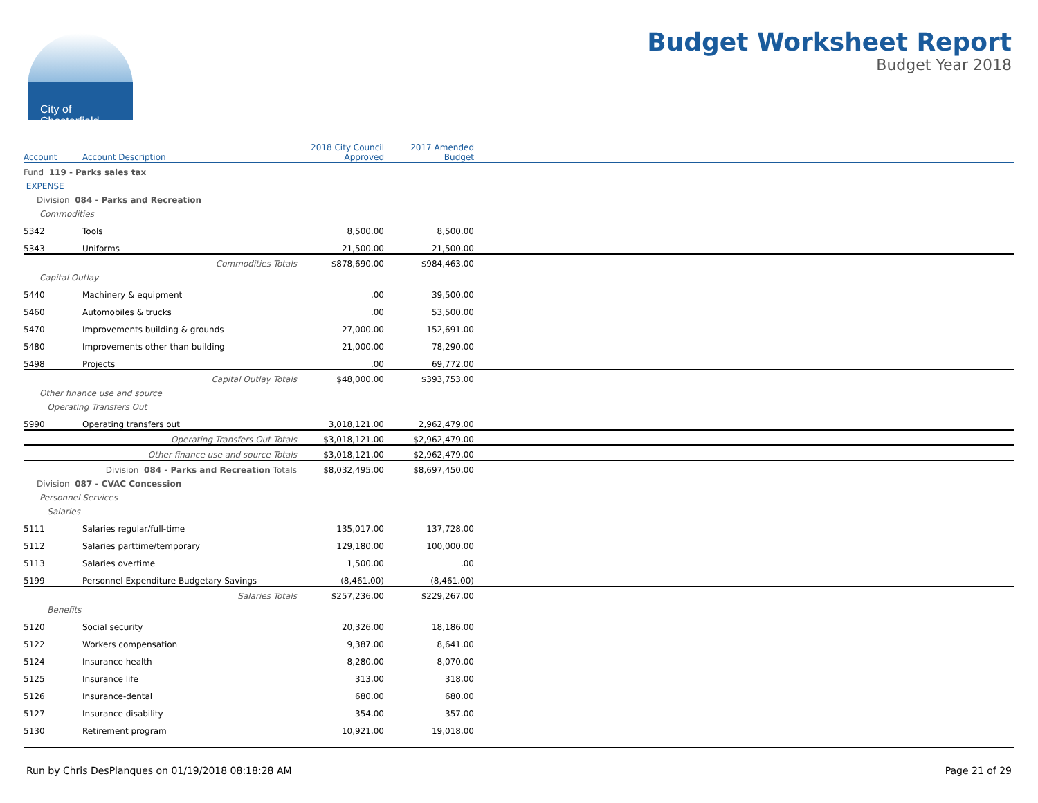City of
Chesterfield
Budget Worksheet Report
Budget Year 2018
| Account | Account Description | 2018 City Council Approved | 2017 Amended Budget | |
| --- | --- | --- | --- | --- |
| Fund 119 - Parks sales tax | | | | |
| EXPENSE | | | | |
| Division 084 - Parks and Recreation | | | | |
| Commodities | | | | |
| 5342 | Tools | 8,500.00 | 8,500.00 | |
| 5343 | Uniforms | 21,500.00 | 21,500.00 | |
| | Commodities Totals | $878,690.00 | $984,463.00 | |
| Capital Outlay | | | | |
| 5440 | Machinery & equipment | .00 | 39,500.00 | |
| 5460 | Automobiles & trucks | .00 | 53,500.00 | |
| 5470 | Improvements building & grounds | 27,000.00 | 152,691.00 | |
| 5480 | Improvements other than building | 21,000.00 | 78,290.00 | |
| 5498 | Projects | .00 | 69,772.00 | |
| | Capital Outlay Totals | $48,000.00 | $393,753.00 | |
| Other finance use and source | | | | |
| Operating Transfers Out | | | | |
| 5990 | Operating transfers out | 3,018,121.00 | 2,962,479.00 | |
| | Operating Transfers Out Totals | $3,018,121.00 | $2,962,479.00 | |
| | Other finance use and source Totals | $3,018,121.00 | $2,962,479.00 | |
| | Division 084 - Parks and Recreation Totals | $8,032,495.00 | $8,697,450.00 | |
| Division 087 - CVAC Concession | | | | |
| Personnel Services | | | | |
| Salaries | | | | |
| 5111 | Salaries regular/full-time | 135,017.00 | 137,728.00 | |
| 5112 | Salaries parttime/temporary | 129,180.00 | 100,000.00 | |
| 5113 | Salaries overtime | 1,500.00 | .00 | |
| 5199 | Personnel Expenditure Budgetary Savings | (8,461.00) | (8,461.00) | |
| | Salaries Totals | $257,236.00 | $229,267.00 | |
| Benefits | | | | |
| 5120 | Social security | 20,326.00 | 18,186.00 | |
| 5122 | Workers compensation | 9,387.00 | 8,641.00 | |
| 5124 | Insurance health | 8,280.00 | 8,070.00 | |
| 5125 | Insurance life | 313.00 | 318.00 | |
| 5126 | Insurance-dental | 680.00 | 680.00 | |
| 5127 | Insurance disability | 354.00 | 357.00 | |
| 5130 | Retirement program | 10,921.00 | 19,018.00 | |
Run by Chris DesPlanques on 01/19/2018 08:18:28 AM Page 21 of 29